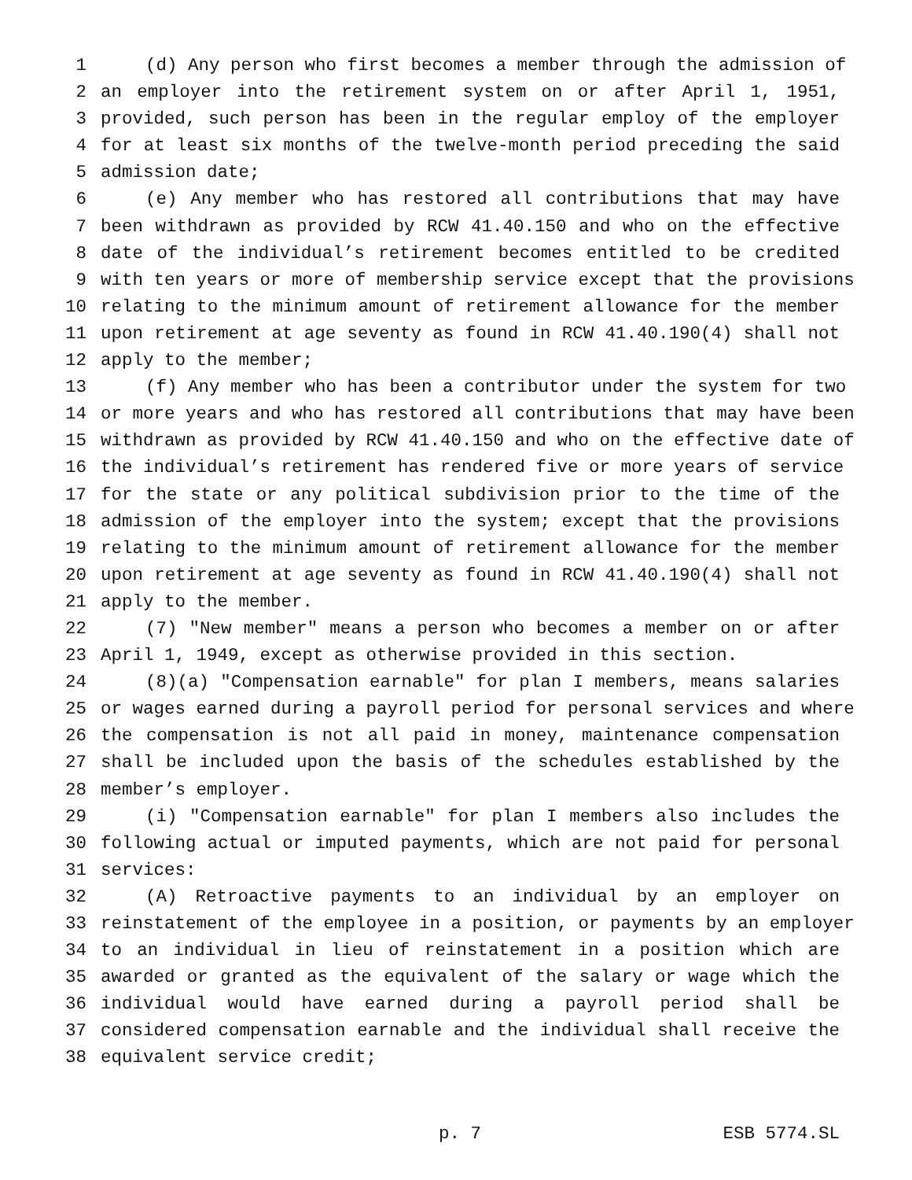1 (d) Any person who first becomes a member through the admission of
2 an employer into the retirement system on or after April 1, 1951,
3 provided, such person has been in the regular employ of the employer
4 for at least six months of the twelve-month period preceding the said
5 admission date;
6 (e) Any member who has restored all contributions that may have
7 been withdrawn as provided by RCW 41.40.150 and who on the effective
8 date of the individual’s retirement becomes entitled to be credited
9 with ten years or more of membership service except that the provisions
10 relating to the minimum amount of retirement allowance for the member
11 upon retirement at age seventy as found in RCW 41.40.190(4) shall not
12 apply to the member;
13 (f) Any member who has been a contributor under the system for two
14 or more years and who has restored all contributions that may have been
15 withdrawn as provided by RCW 41.40.150 and who on the effective date of
16 the individual’s retirement has rendered five or more years of service
17 for the state or any political subdivision prior to the time of the
18 admission of the employer into the system; except that the provisions
19 relating to the minimum amount of retirement allowance for the member
20 upon retirement at age seventy as found in RCW 41.40.190(4) shall not
21 apply to the member.
22 (7) "New member" means a person who becomes a member on or after
23 April 1, 1949, except as otherwise provided in this section.
24 (8)(a) "Compensation earnable" for plan I members, means salaries
25 or wages earned during a payroll period for personal services and where
26 the compensation is not all paid in money, maintenance compensation
27 shall be included upon the basis of the schedules established by the
28 member’s employer.
29 (i) "Compensation earnable" for plan I members also includes the
30 following actual or imputed payments, which are not paid for personal
31 services:
32 (A) Retroactive payments to an individual by an employer on
33 reinstatement of the employee in a position, or payments by an employer
34 to an individual in lieu of reinstatement in a position which are
35 awarded or granted as the equivalent of the salary or wage which the
36 individual would have earned during a payroll period shall be
37 considered compensation earnable and the individual shall receive the
38 equivalent service credit;
p. 7 ESB 5774.SL